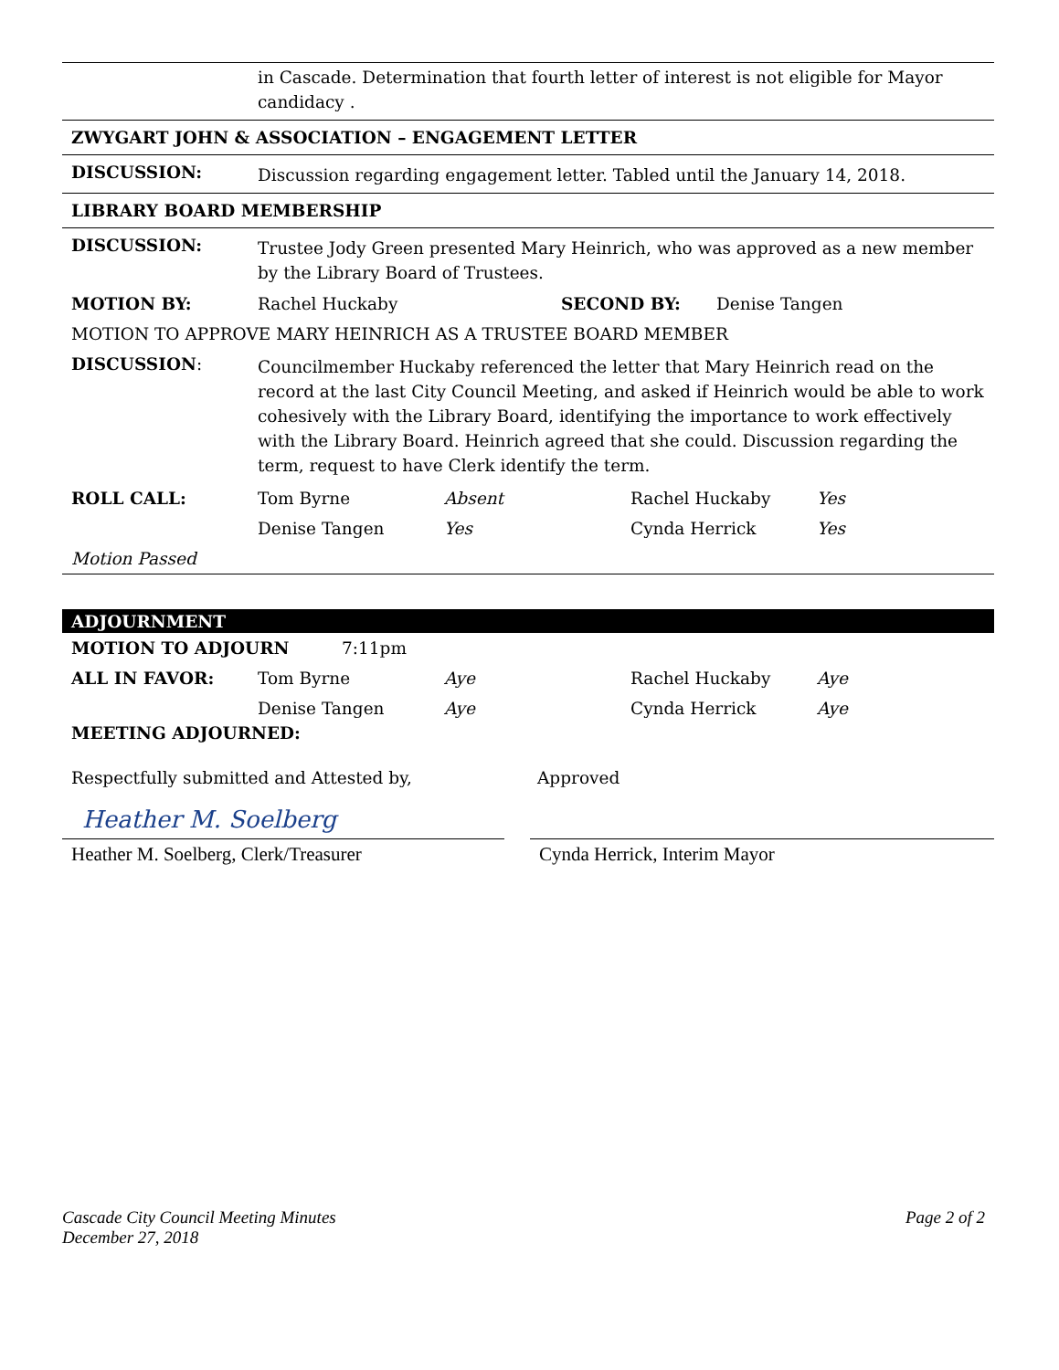in Cascade. Determination that fourth letter of interest is not eligible for Mayor candidacy .
ZWYGART JOHN & ASSOCIATION – ENGAGEMENT LETTER
DISCUSSION:
Discussion regarding engagement letter. Tabled until the January 14, 2018.
LIBRARY BOARD MEMBERSHIP
DISCUSSION:
Trustee Jody Green presented Mary Heinrich, who was approved as a new member by the Library Board of Trustees.
MOTION BY: Rachel Huckaby SECOND BY: Denise Tangen
MOTION TO APPROVE MARY HEINRICH AS A TRUSTEE BOARD MEMBER
DISCUSSION:
Councilmember Huckaby referenced the letter that Mary Heinrich read on the record at the last City Council Meeting, and asked if Heinrich would be able to work cohesively with the Library Board, identifying the importance to work effectively with the Library Board. Heinrich agreed that she could. Discussion regarding the term, request to have Clerk identify the term.
ROLL CALL: Tom Byrne Absent Rachel Huckaby Yes Denise Tangen Yes Cynda Herrick Yes
Motion Passed
ADJOURNMENT
MOTION TO ADJOURN 7:11pm
ALL IN FAVOR: Tom Byrne Aye Rachel Huckaby Aye Denise Tangen Aye Cynda Herrick Aye
MEETING ADJOURNED:
Respectfully submitted and Attested by, Approved
Heather M. Soelberg
Heather M. Soelberg, Clerk/Treasurer
Cynda Herrick, Interim Mayor
Cascade City Council Meeting Minutes
December 27, 2018
Page 2 of 2